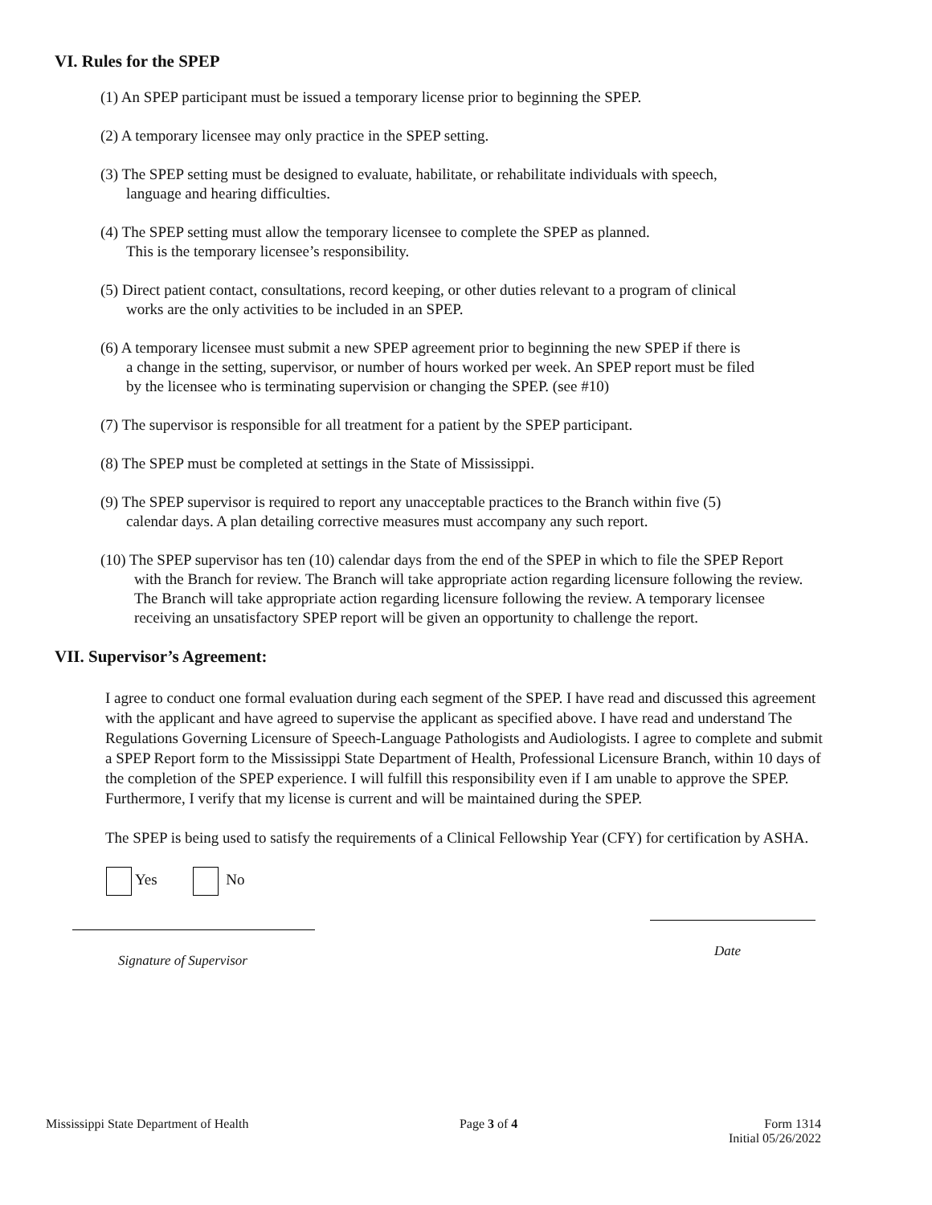VI. Rules for the SPEP
(1) An SPEP participant must be issued a temporary license prior to beginning the SPEP.
(2) A temporary licensee may only practice in the SPEP setting.
(3) The SPEP setting must be designed to evaluate, habilitate, or rehabilitate individuals with speech,
language and hearing difficulties.
(4) The SPEP setting must allow the temporary licensee to complete the SPEP as planned.
This is the temporary licensee’s responsibility.
(5) Direct patient contact, consultations, record keeping, or other duties relevant to a program of clinical
works are the only activities to be included in an SPEP.
(6) A temporary licensee must submit a new SPEP agreement prior to beginning the new SPEP if there is
a change in the setting, supervisor, or number of hours worked per week. An SPEP report must be filed
by the licensee who is terminating supervision or changing the SPEP. (see #10)
(7) The supervisor is responsible for all treatment for a patient by the SPEP participant.
(8) The SPEP must be completed at settings in the State of Mississippi.
(9) The SPEP supervisor is required to report any unacceptable practices to the Branch within five (5)
calendar days. A plan detailing corrective measures must accompany any such report.
(10) The SPEP supervisor has ten (10) calendar days from the end of the SPEP in which to file the SPEP Report
with the Branch for review. The Branch will take appropriate action regarding licensure following the review.
The Branch will take appropriate action regarding licensure following the review. A temporary licensee
receiving an unsatisfactory SPEP report will be given an opportunity to challenge the report.
VII. Supervisor’s Agreement:
I agree to conduct one formal evaluation during each segment of the SPEP. I have read and discussed this agreement with the applicant and have agreed to supervise the applicant as specified above. I have read and understand The Regulations Governing Licensure of Speech-Language Pathologists and Audiologists. I agree to complete and submit a SPEP Report form to the Mississippi State Department of Health, Professional Licensure Branch, within 10 days of the completion of the SPEP experience. I will fulfill this responsibility even if I am unable to approve the SPEP. Furthermore, I verify that my license is current and will be maintained during the SPEP.
The SPEP is being used to satisfy the requirements of a Clinical Fellowship Year (CFY) for certification by ASHA.
Yes No
Signature of Supervisor Date
Mississippi State Department of Health Page 3 of 4 Form 1314
Initial 05/26/2022